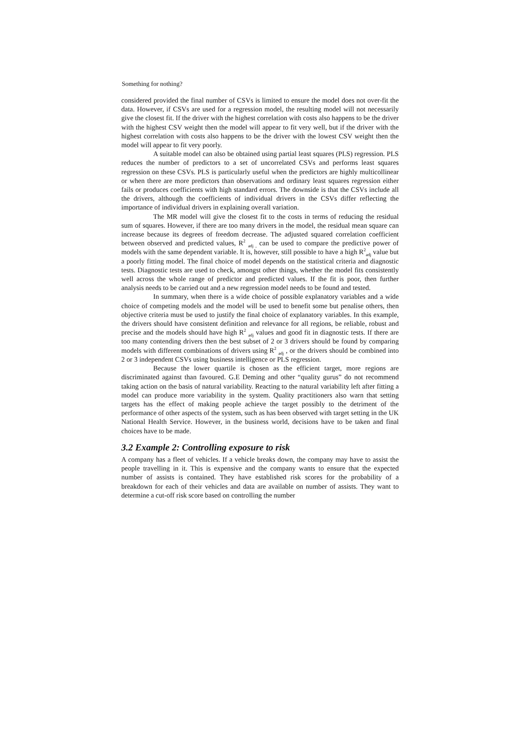Something for nothing?
considered provided the final number of CSVs is limited to ensure the model does not over-fit the data. However, if CSVs are used for a regression model, the resulting model will not necessarily give the closest fit. If the driver with the highest correlation with costs also happens to be the driver with the highest CSV weight then the model will appear to fit very well, but if the driver with the highest correlation with costs also happens to be the driver with the lowest CSV weight then the model will appear to fit very poorly.
A suitable model can also be obtained using partial least squares (PLS) regression. PLS reduces the number of predictors to a set of uncorrelated CSVs and performs least squares regression on these CSVs. PLS is particularly useful when the predictors are highly multicollinear or when there are more predictors than observations and ordinary least squares regression either fails or produces coefficients with high standard errors. The downside is that the CSVs include all the drivers, although the coefficients of individual drivers in the CSVs differ reflecting the importance of individual drivers in explaining overall variation.
The MR model will give the closest fit to the costs in terms of reducing the residual sum of squares. However, if there are too many drivers in the model, the residual mean square can increase because its degrees of freedom decrease. The adjusted squared correlation coefficient between observed and predicted values, R<sup>2</sup> <sub>adj ,</sub> can be used to compare the predictive power of models with the same dependent variable. It is, however, still possible to have a high R<sup>2</sup><sub>adj</sub> value but a poorly fitting model. The final choice of model depends on the statistical criteria and diagnostic tests. Diagnostic tests are used to check, amongst other things, whether the model fits consistently well across the whole range of predictor and predicted values. If the fit is poor, then further analysis needs to be carried out and a new regression model needs to be found and tested.
In summary, when there is a wide choice of possible explanatory variables and a wide choice of competing models and the model will be used to benefit some but penalise others, then objective criteria must be used to justify the final choice of explanatory variables. In this example, the drivers should have consistent definition and relevance for all regions, be reliable, robust and precise and the models should have high R<sup>2</sup> <sub>adj</sub> values and good fit in diagnostic tests. If there are too many contending drivers then the best subset of 2 or 3 drivers should be found by comparing models with different combinations of drivers using R<sup>2</sup> <sub>adj</sub> , or the drivers should be combined into 2 or 3 independent CSVs using business intelligence or PLS regression.
Because the lower quartile is chosen as the efficient target, more regions are discriminated against than favoured. G.E Deming and other “quality gurus” do not recommend taking action on the basis of natural variability. Reacting to the natural variability left after fitting a model can produce more variability in the system. Quality practitioners also warn that setting targets has the effect of making people achieve the target possibly to the detriment of the performance of other aspects of the system, such as has been observed with target setting in the UK National Health Service. However, in the business world, decisions have to be taken and final choices have to be made.
3.2 Example 2: Controlling exposure to risk
A company has a fleet of vehicles. If a vehicle breaks down, the company may have to assist the people travelling in it. This is expensive and the company wants to ensure that the expected number of assists is contained. They have established risk scores for the probability of a breakdown for each of their vehicles and data are available on number of assists. They want to determine a cut-off risk score based on controlling the number